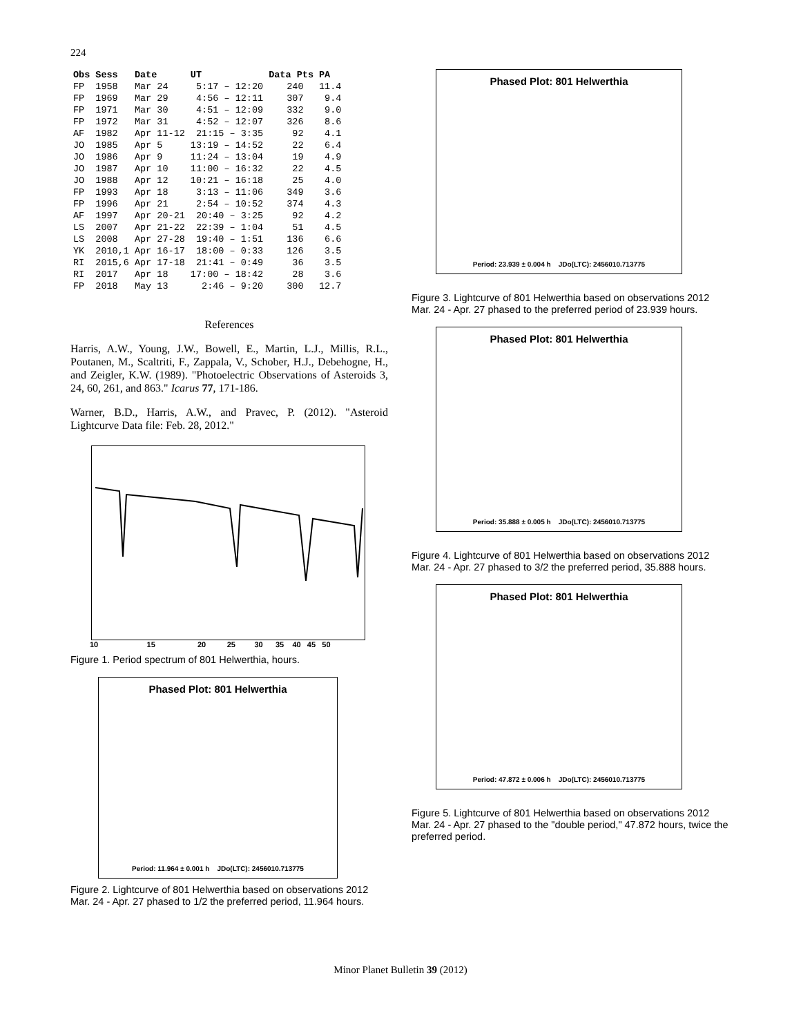224
| Obs | Sess | Date | UT | Data Pts | | PA |
| --- | --- | --- | --- | --- | --- | --- |
| FP | 1958 | Mar 24 | 5:17 – 12:20 | 240 | | 11.4 |
| FP | 1969 | Mar 29 | 4:56 – 12:11 | 307 | | 9.4 |
| FP | 1971 | Mar 30 | 4:51 – 12:09 | 332 | | 9.0 |
| FP | 1972 | Mar 31 | 4:52 – 12:07 | 326 | | 8.6 |
| AF | 1982 | Apr 11-12 | 21:15 – 3:35 | 92 | | 4.1 |
| JO | 1985 | Apr 5 | 13:19 – 14:52 | 22 | | 6.4 |
| JO | 1986 | Apr 9 | 11:24 – 13:04 | 19 | | 4.9 |
| JO | 1987 | Apr 10 | 11:00 – 16:32 | 22 | | 4.5 |
| JO | 1988 | Apr 12 | 10:21 – 16:18 | 25 | | 4.0 |
| FP | 1993 | Apr 18 | 3:13 – 11:06 | 349 | | 3.6 |
| FP | 1996 | Apr 21 | 2:54 – 10:52 | 374 | | 4.3 |
| AF | 1997 | Apr 20-21 | 20:40 – 3:25 | 92 | | 4.2 |
| LS | 2007 | Apr 21-22 | 22:39 – 1:04 | 51 | | 4.5 |
| LS | 2008 | Apr 27-28 | 19:40 – 1:51 | 136 | | 6.6 |
| YK | 2010,1 | Apr 16-17 | 18:00 – 0:33 | 126 | | 3.5 |
| RI | 2015,6 | Apr 17-18 | 21:41 – 0:49 | 36 | | 3.5 |
| RI | 2017 | Apr 18 | 17:00 – 18:42 | 28 | | 3.6 |
| FP | 2018 | May 13 | 2:46 – 9:20 | 300 | | 12.7 |
References
Harris, A.W., Young, J.W., Bowell, E., Martin, L.J., Millis, R.L., Poutanen, M., Scaltriti, F., Zappala, V., Schober, H.J., Debehogne, H., and Zeigler, K.W. (1989). "Photoelectric Observations of Asteroids 3, 24, 60, 261, and 863." Icarus 77, 171-186.
Warner, B.D., Harris, A.W., and Pravec, P. (2012). "Asteroid Lightcurve Data file: Feb. 28, 2012."
10 15 20 25 30 35 40 45 50
Figure 1. Period spectrum of 801 Helwerthia, hours.
Phased Plot: 801 Helwerthia
Period: 11.964 ± 0.001 h JDo(LTC): 2456010.713775
Figure 2. Lightcurve of 801 Helwerthia based on observations 2012 Mar. 24 - Apr. 27 phased to 1/2 the preferred period, 11.964 hours.
Phased Plot: 801 Helwerthia
Period: 23.939 ± 0.004 h JDo(LTC): 2456010.713775
Figure 3. Lightcurve of 801 Helwerthia based on observations 2012 Mar. 24 - Apr. 27 phased to the preferred period of 23.939 hours.
Phased Plot: 801 Helwerthia
Period: 35.888 ± 0.005 h JDo(LTC): 2456010.713775
Figure 4. Lightcurve of 801 Helwerthia based on observations 2012 Mar. 24 - Apr. 27 phased to 3/2 the preferred period, 35.888 hours.
Phased Plot: 801 Helwerthia
Period: 47.872 ± 0.006 h JDo(LTC): 2456010.713775
Figure 5. Lightcurve of 801 Helwerthia based on observations 2012 Mar. 24 - Apr. 27 phased to the "double period," 47.872 hours, twice the preferred period.
Minor Planet Bulletin 39 (2012)